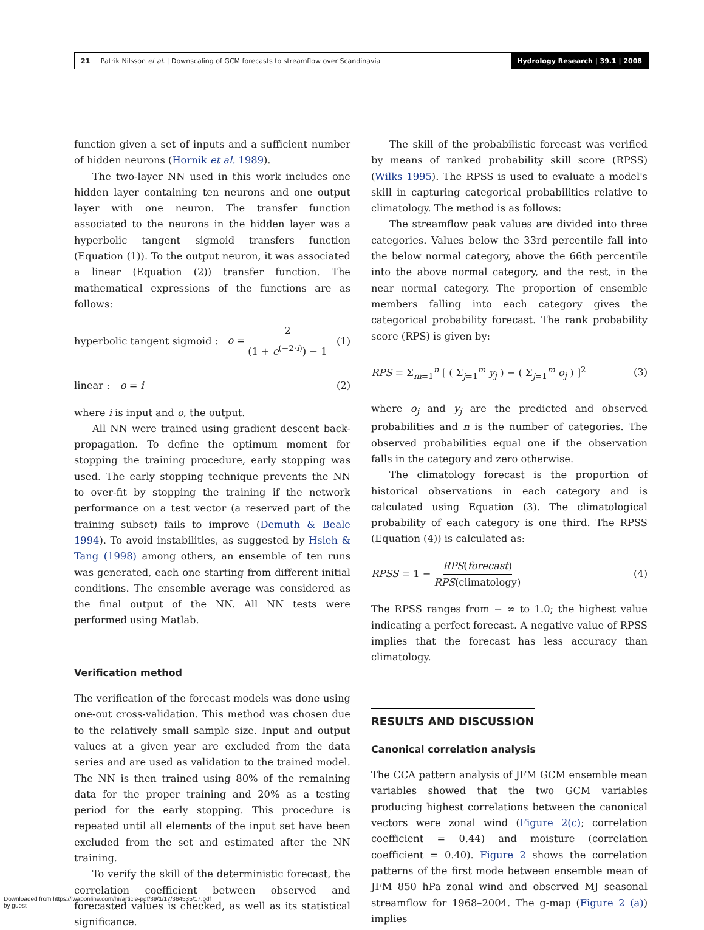21 Patrik Nilsson et al. | Downscaling of GCM forecasts to streamflow over Scandinavia
Hydrology Research | 39.1 | 2008
function given a set of inputs and a sufficient number of hidden neurons (Hornik et al. 1989).
The two-layer NN used in this work includes one hidden layer containing ten neurons and one output layer with one neuron. The transfer function associated to the neurons in the hidden layer was a hyperbolic tangent sigmoid transfers function (Equation (1)). To the output neuron, it was associated a linear (Equation (2)) transfer function. The mathematical expressions of the functions are as follows:
hyperbolic tangent sigmoid : o = 2 (1 + e<sup>(−2·i)</sup>) − 1 (1)
linear : o = i (2)
where i is input and o, the output.
All NN were trained using gradient descent back-propagation. To define the optimum moment for stopping the training procedure, early stopping was used. The early stopping technique prevents the NN to over-fit by stopping the training if the network performance on a test vector (a reserved part of the training subset) fails to improve (Demuth & Beale 1994). To avoid instabilities, as suggested by Hsieh & Tang (1998) among others, an ensemble of ten runs was generated, each one starting from different initial conditions. The ensemble average was considered as the final output of the NN. All NN tests were performed using Matlab.
Verification method
The verification of the forecast models was done using one-out cross-validation. This method was chosen due to the relatively small sample size. Input and output values at a given year are excluded from the data series and are used as validation to the trained model. The NN is then trained using 80% of the remaining data for the proper training and 20% as a testing period for the early stopping. This procedure is repeated until all elements of the input set have been excluded from the set and estimated after the NN training.
To verify the skill of the deterministic forecast, the correlation coefficient between observed and forecasted values is checked, as well as its statistical significance.
The skill of the probabilistic forecast was verified by means of ranked probability skill score (RPSS) (Wilks 1995). The RPSS is used to evaluate a model's skill in capturing categorical probabilities relative to climatology. The method is as follows:
The streamflow peak values are divided into three categories. Values below the 33rd percentile fall into the below normal category, above the 66th percentile into the above normal category, and the rest, in the near normal category. The proportion of ensemble members falling into each category gives the categorical probability forecast. The rank probability score (RPS) is given by:
RPS = Σ<sub>m=1</sub><sup>n</sup> [ ( Σ<sub>j=1</sub><sup>m</sup> y<sub>j</sub> ) − ( Σ<sub>j=1</sub><sup>m</sup> o<sub>j</sub> ) ]<sup>2</sup> (3)
where o<sub>j</sub> and y<sub>j</sub> are the predicted and observed probabilities and n is the number of categories. The observed probabilities equal one if the observation falls in the category and zero otherwise.
The climatology forecast is the proportion of historical observations in each category and is calculated using Equation (3). The climatological probability of each category is one third. The RPSS (Equation (4)) is calculated as:
RPSS = 1 − RPS(forecast) RPS(climatology) (4)
The RPSS ranges from − ∞ to 1.0; the highest value indicating a perfect forecast. A negative value of RPSS implies that the forecast has less accuracy than climatology.
RESULTS AND DISCUSSION
Canonical correlation analysis
The CCA pattern analysis of JFM GCM ensemble mean variables showed that the two GCM variables producing highest correlations between the canonical vectors were zonal wind (Figure 2(c); correlation coefficient = 0.44) and moisture (correlation coefficient = 0.40). Figure 2 shows the correlation patterns of the first mode between ensemble mean of JFM 850 hPa zonal wind and observed MJ seasonal streamflow for 1968–2004. The g-map (Figure 2 (a)) implies
Downloaded from https://iwaponline.com/hr/article-pdf/39/1/17/364535/17.pdf
by guest